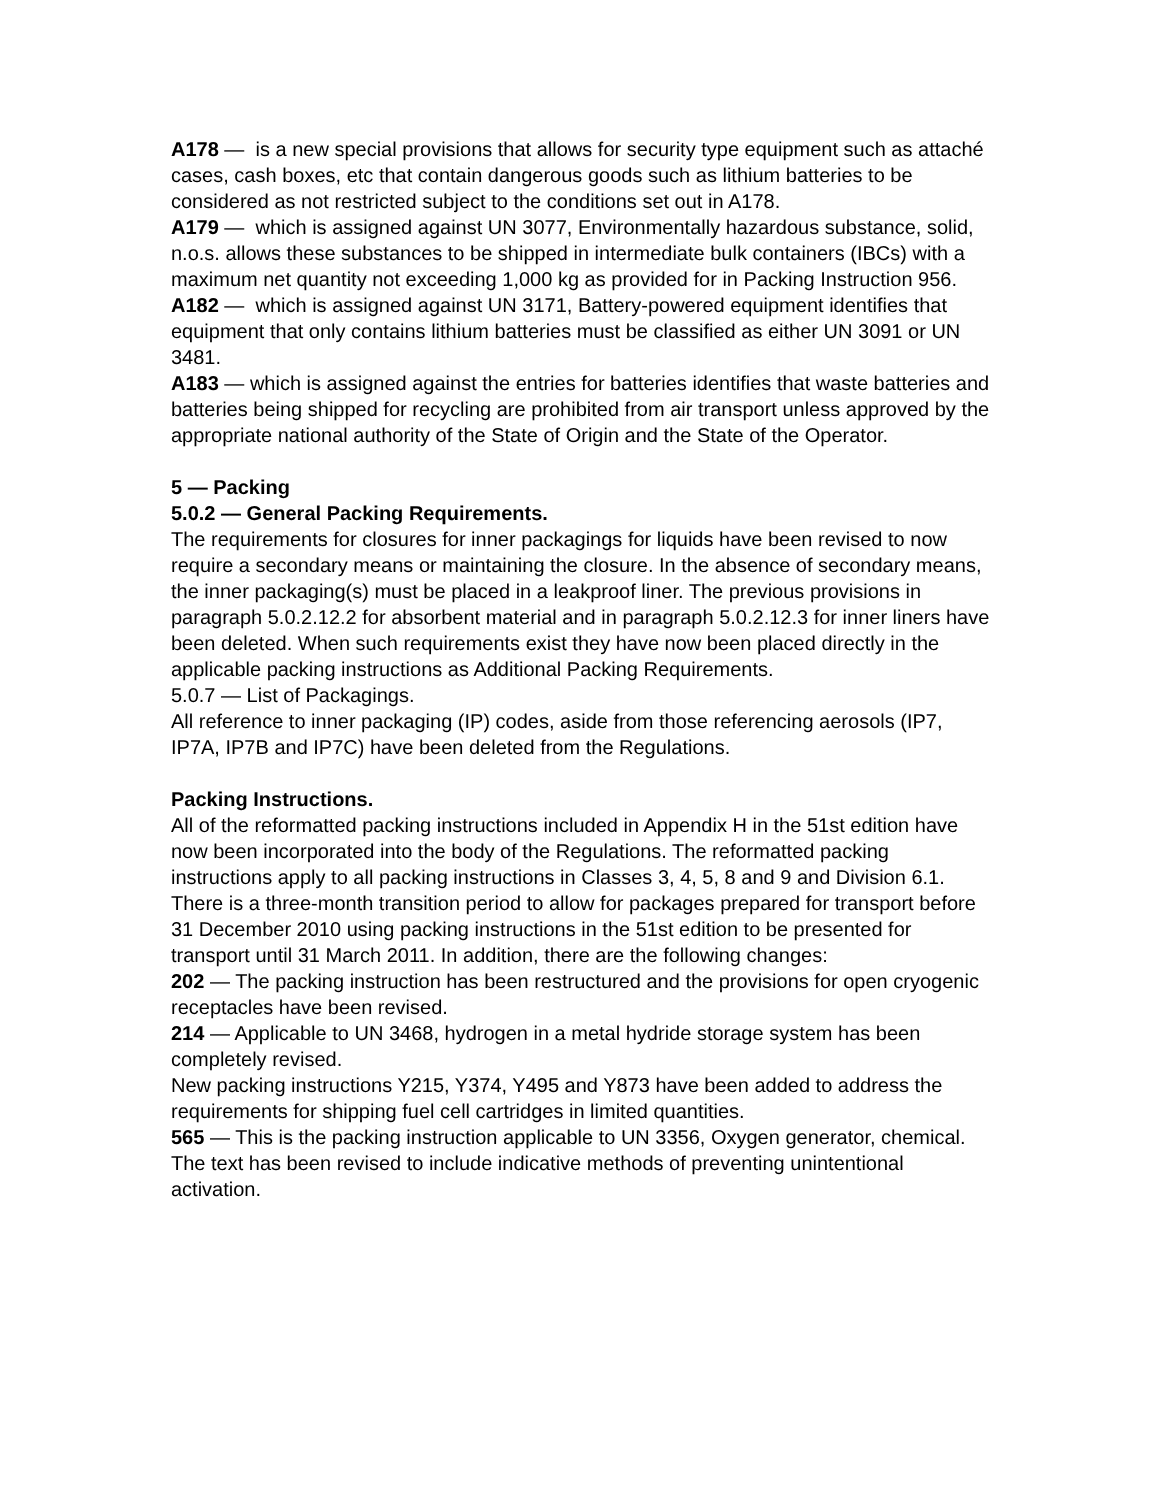A178 — is a new special provisions that allows for security type equipment such as attaché cases, cash boxes, etc that contain dangerous goods such as lithium batteries to be considered as not restricted subject to the conditions set out in A178.
A179 — which is assigned against UN 3077, Environmentally hazardous substance, solid, n.o.s. allows these substances to be shipped in intermediate bulk containers (IBCs) with a maximum net quantity not exceeding 1,000 kg as provided for in Packing Instruction 956.
A182 — which is assigned against UN 3171, Battery-powered equipment identifies that equipment that only contains lithium batteries must be classified as either UN 3091 or UN 3481.
A183 — which is assigned against the entries for batteries identifies that waste batteries and batteries being shipped for recycling are prohibited from air transport unless approved by the appropriate national authority of the State of Origin and the State of the Operator.
5 — Packing
5.0.2 — General Packing Requirements.
The requirements for closures for inner packagings for liquids have been revised to now require a secondary means or maintaining the closure. In the absence of secondary means, the inner packaging(s) must be placed in a leakproof liner. The previous provisions in paragraph 5.0.2.12.2 for absorbent material and in paragraph 5.0.2.12.3 for inner liners have been deleted. When such requirements exist they have now been placed directly in the applicable packing instructions as Additional Packing Requirements.
5.0.7 — List of Packagings.
All reference to inner packaging (IP) codes, aside from those referencing aerosols (IP7, IP7A, IP7B and IP7C) have been deleted from the Regulations.
Packing Instructions.
All of the reformatted packing instructions included in Appendix H in the 51st edition have now been incorporated into the body of the Regulations. The reformatted packing instructions apply to all packing instructions in Classes 3, 4, 5, 8 and 9 and Division 6.1. There is a three-month transition period to allow for packages prepared for transport before 31 December 2010 using packing instructions in the 51st edition to be presented for transport until 31 March 2011. In addition, there are the following changes:
202 — The packing instruction has been restructured and the provisions for open cryogenic receptacles have been revised.
214 — Applicable to UN 3468, hydrogen in a metal hydride storage system has been completely revised.
New packing instructions Y215, Y374, Y495 and Y873 have been added to address the requirements for shipping fuel cell cartridges in limited quantities.
565 — This is the packing instruction applicable to UN 3356, Oxygen generator, chemical. The text has been revised to include indicative methods of preventing unintentional activation.